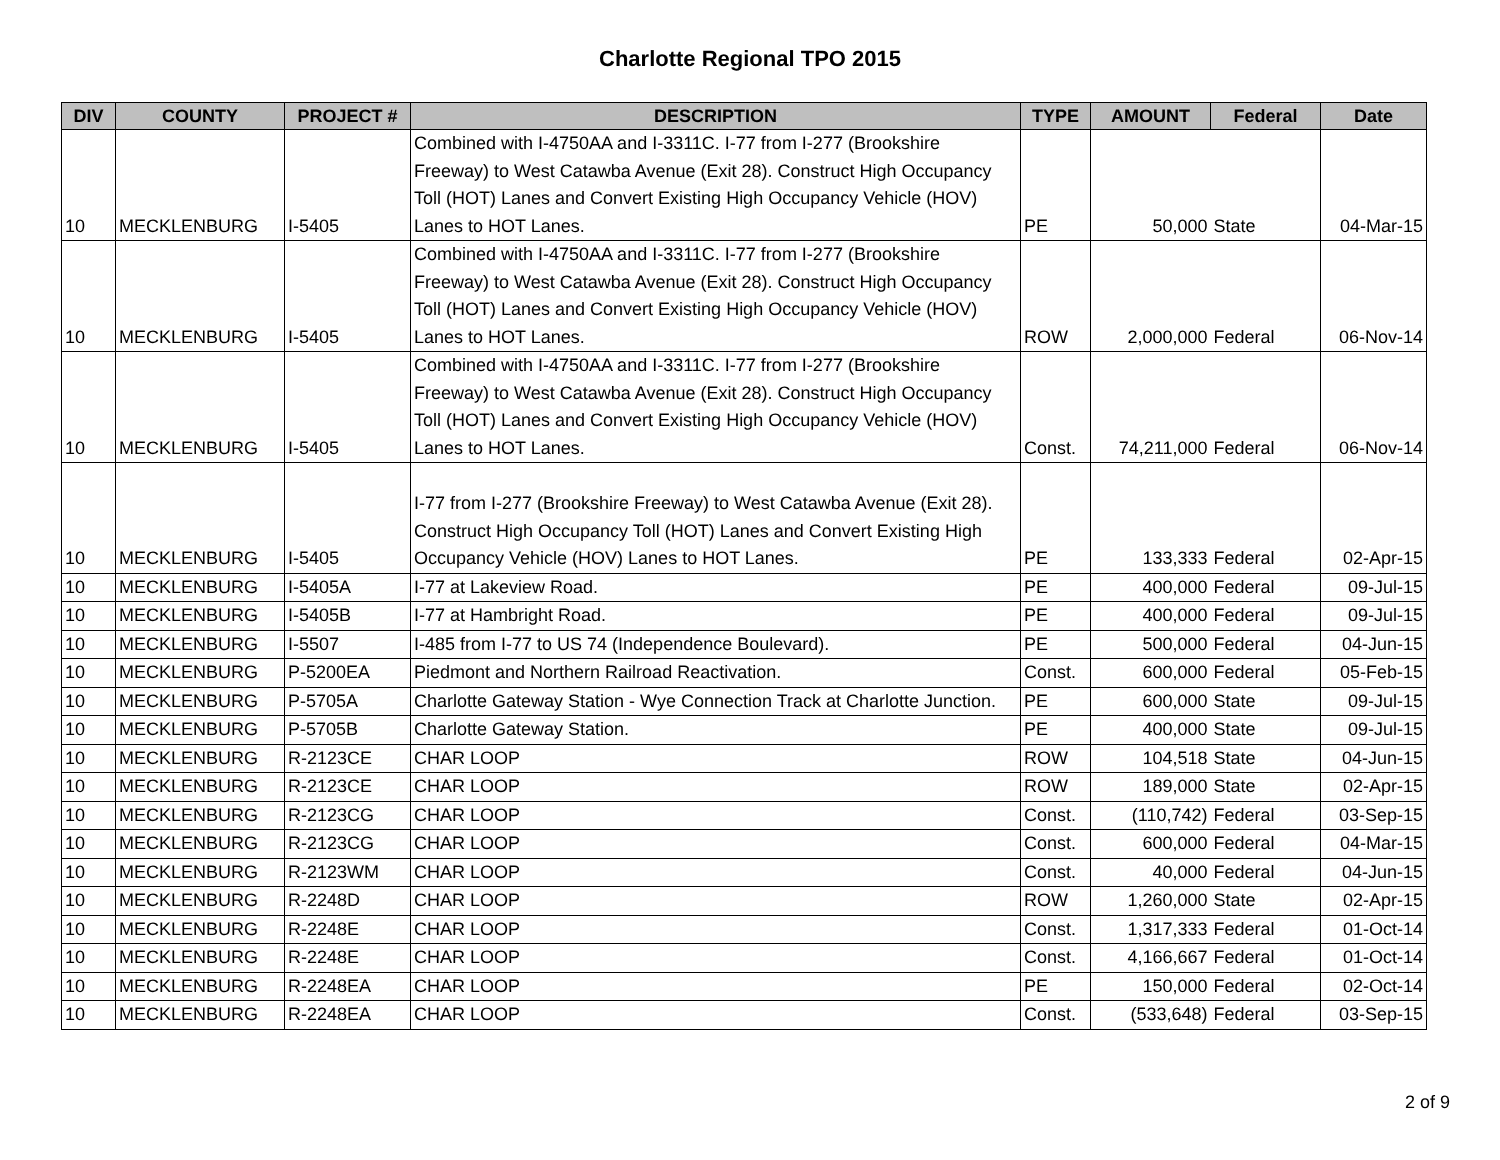Charlotte Regional TPO 2015
| DIV | COUNTY | PROJECT # | DESCRIPTION | TYPE | AMOUNT | Federal | Date |
| --- | --- | --- | --- | --- | --- | --- | --- |
| 10 | MECKLENBURG | I-5405 | Combined with I-4750AA and I-3311C. I-77 from I-277 (Brookshire Freeway) to West Catawba Avenue (Exit 28). Construct High Occupancy Toll (HOT) Lanes and Convert Existing High Occupancy Vehicle (HOV) Lanes to HOT Lanes. | PE | 50,000 | State | 04-Mar-15 |
| 10 | MECKLENBURG | I-5405 | Combined with I-4750AA and I-3311C. I-77 from I-277 (Brookshire Freeway) to West Catawba Avenue (Exit 28). Construct High Occupancy Toll (HOT) Lanes and Convert Existing High Occupancy Vehicle (HOV) Lanes to HOT Lanes. | ROW | 2,000,000 | Federal | 06-Nov-14 |
| 10 | MECKLENBURG | I-5405 | Combined with I-4750AA and I-3311C. I-77 from I-277 (Brookshire Freeway) to West Catawba Avenue (Exit 28). Construct High Occupancy Toll (HOT) Lanes and Convert Existing High Occupancy Vehicle (HOV) Lanes to HOT Lanes. | Const. | 74,211,000 | Federal | 06-Nov-14 |
| 10 | MECKLENBURG | I-5405 | I-77 from I-277 (Brookshire Freeway) to West Catawba Avenue (Exit 28). Construct High Occupancy Toll (HOT) Lanes and Convert Existing High Occupancy Vehicle (HOV) Lanes to HOT Lanes. | PE | 133,333 | Federal | 02-Apr-15 |
| 10 | MECKLENBURG | I-5405A | I-77 at Lakeview Road. | PE | 400,000 | Federal | 09-Jul-15 |
| 10 | MECKLENBURG | I-5405B | I-77 at Hambright Road. | PE | 400,000 | Federal | 09-Jul-15 |
| 10 | MECKLENBURG | I-5507 | I-485 from I-77 to US 74 (Independence Boulevard). | PE | 500,000 | Federal | 04-Jun-15 |
| 10 | MECKLENBURG | P-5200EA | Piedmont and Northern Railroad Reactivation. | Const. | 600,000 | Federal | 05-Feb-15 |
| 10 | MECKLENBURG | P-5705A | Charlotte Gateway Station - Wye Connection Track at Charlotte Junction. | PE | 600,000 | State | 09-Jul-15 |
| 10 | MECKLENBURG | P-5705B | Charlotte Gateway Station. | PE | 400,000 | State | 09-Jul-15 |
| 10 | MECKLENBURG | R-2123CE | CHAR LOOP | ROW | 104,518 | State | 04-Jun-15 |
| 10 | MECKLENBURG | R-2123CE | CHAR LOOP | ROW | 189,000 | State | 02-Apr-15 |
| 10 | MECKLENBURG | R-2123CG | CHAR LOOP | Const. | (110,742) | Federal | 03-Sep-15 |
| 10 | MECKLENBURG | R-2123CG | CHAR LOOP | Const. | 600,000 | Federal | 04-Mar-15 |
| 10 | MECKLENBURG | R-2123WM | CHAR LOOP | Const. | 40,000 | Federal | 04-Jun-15 |
| 10 | MECKLENBURG | R-2248D | CHAR LOOP | ROW | 1,260,000 | State | 02-Apr-15 |
| 10 | MECKLENBURG | R-2248E | CHAR LOOP | Const. | 1,317,333 | Federal | 01-Oct-14 |
| 10 | MECKLENBURG | R-2248E | CHAR LOOP | Const. | 4,166,667 | Federal | 01-Oct-14 |
| 10 | MECKLENBURG | R-2248EA | CHAR LOOP | PE | 150,000 | Federal | 02-Oct-14 |
| 10 | MECKLENBURG | R-2248EA | CHAR LOOP | Const. | (533,648) | Federal | 03-Sep-15 |
2 of 9